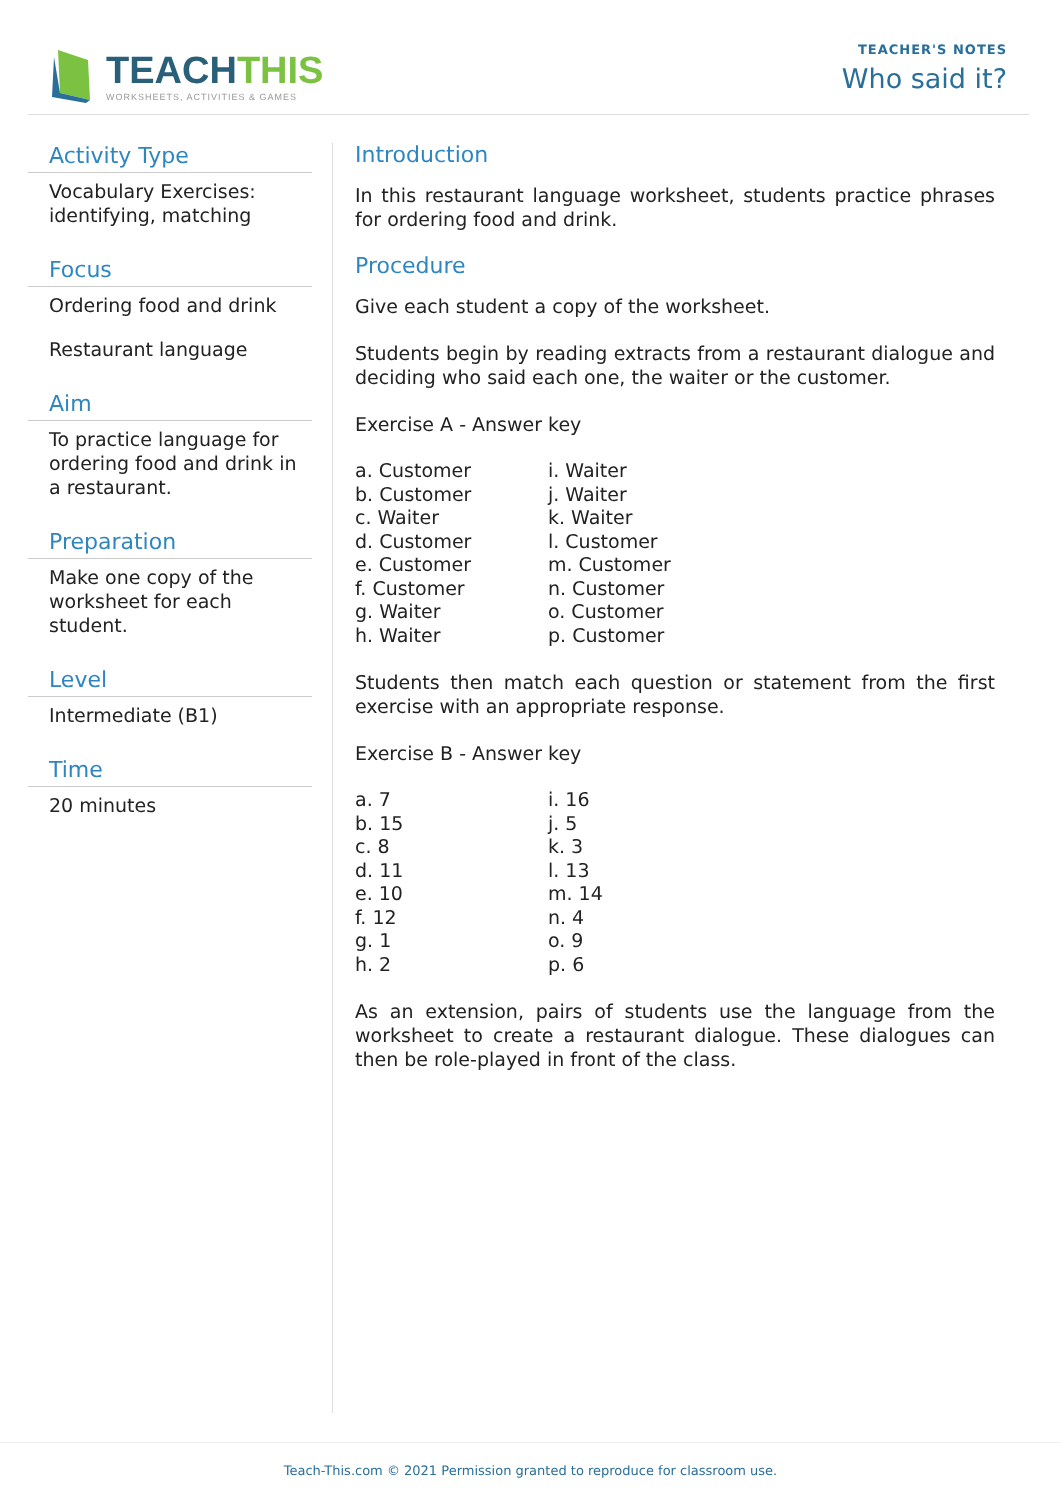TEACHTHIS
WORKSHEETS, ACTIVITIES & GAMES
TEACHER'S NOTES
Who said it?
Activity Type
Vocabulary Exercises: identifying, matching
Focus
Ordering food and drink
Restaurant language
Aim
To practice language for ordering food and drink in a restaurant.
Preparation
Make one copy of the worksheet for each student.
Level
Intermediate (B1)
Time
20 minutes
Introduction
In this restaurant language worksheet, students practice phrases for ordering food and drink.
Procedure
Give each student a copy of the worksheet.
Students begin by reading extracts from a restaurant dialogue and deciding who said each one, the waiter or the customer.
Exercise A - Answer key
| a. Customer | i. Waiter |
| b. Customer | j. Waiter |
| c. Waiter | k. Waiter |
| d. Customer | l. Customer |
| e. Customer | m. Customer |
| f. Customer | n. Customer |
| g. Waiter | o. Customer |
| h. Waiter | p. Customer |
Students then match each question or statement from the first exercise with an appropriate response.
Exercise B - Answer key
| a. 7 | i. 16 |
| b. 15 | j. 5 |
| c. 8 | k. 3 |
| d. 11 | l. 13 |
| e. 10 | m. 14 |
| f. 12 | n. 4 |
| g. 1 | o. 9 |
| h. 2 | p. 6 |
As an extension, pairs of students use the language from the worksheet to create a restaurant dialogue. These dialogues can then be role-played in front of the class.
Teach-This.com © 2021 Permission granted to reproduce for classroom use.